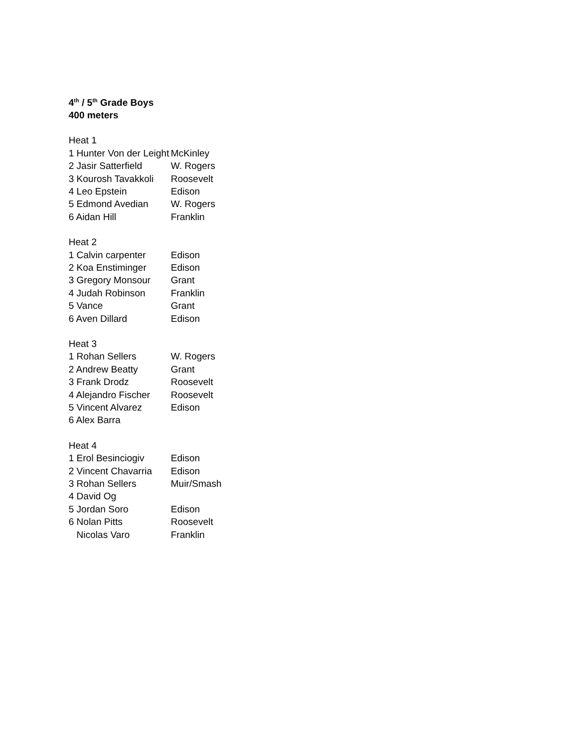4<sup>th</sup> / 5<sup>th</sup> Grade Boys
400 meters
| Heat 1 | |
| 1 Hunter Von der Leight | McKinley |
| 2 Jasir Satterfield | W. Rogers |
| 3 Kourosh Tavakkoli | Roosevelt |
| 4 Leo Epstein | Edison |
| 5 Edmond Avedian | W. Rogers |
| 6 Aidan Hill | Franklin |
| Heat 2 | |
| 1 Calvin carpenter | Edison |
| 2 Koa Enstiminger | Edison |
| 3 Gregory Monsour | Grant |
| 4 Judah Robinson | Franklin |
| 5 Vance | Grant |
| 6 Aven Dillard | Edison |
| Heat 3 | |
| 1 Rohan Sellers | W. Rogers |
| 2 Andrew Beatty | Grant |
| 3 Frank Drodz | Roosevelt |
| 4 Alejandro Fischer | Roosevelt |
| 5 Vincent Alvarez | Edison |
| 6 Alex Barra | |
| Heat 4 | |
| 1 Erol Besinciogiv | Edison |
| 2 Vincent Chavarria | Edison |
| 3 Rohan Sellers | Muir/Smash |
| 4 David Og | |
| 5 Jordan Soro | Edison |
| 6 Nolan Pitts | Roosevelt |
| Nicolas Varo | Franklin |